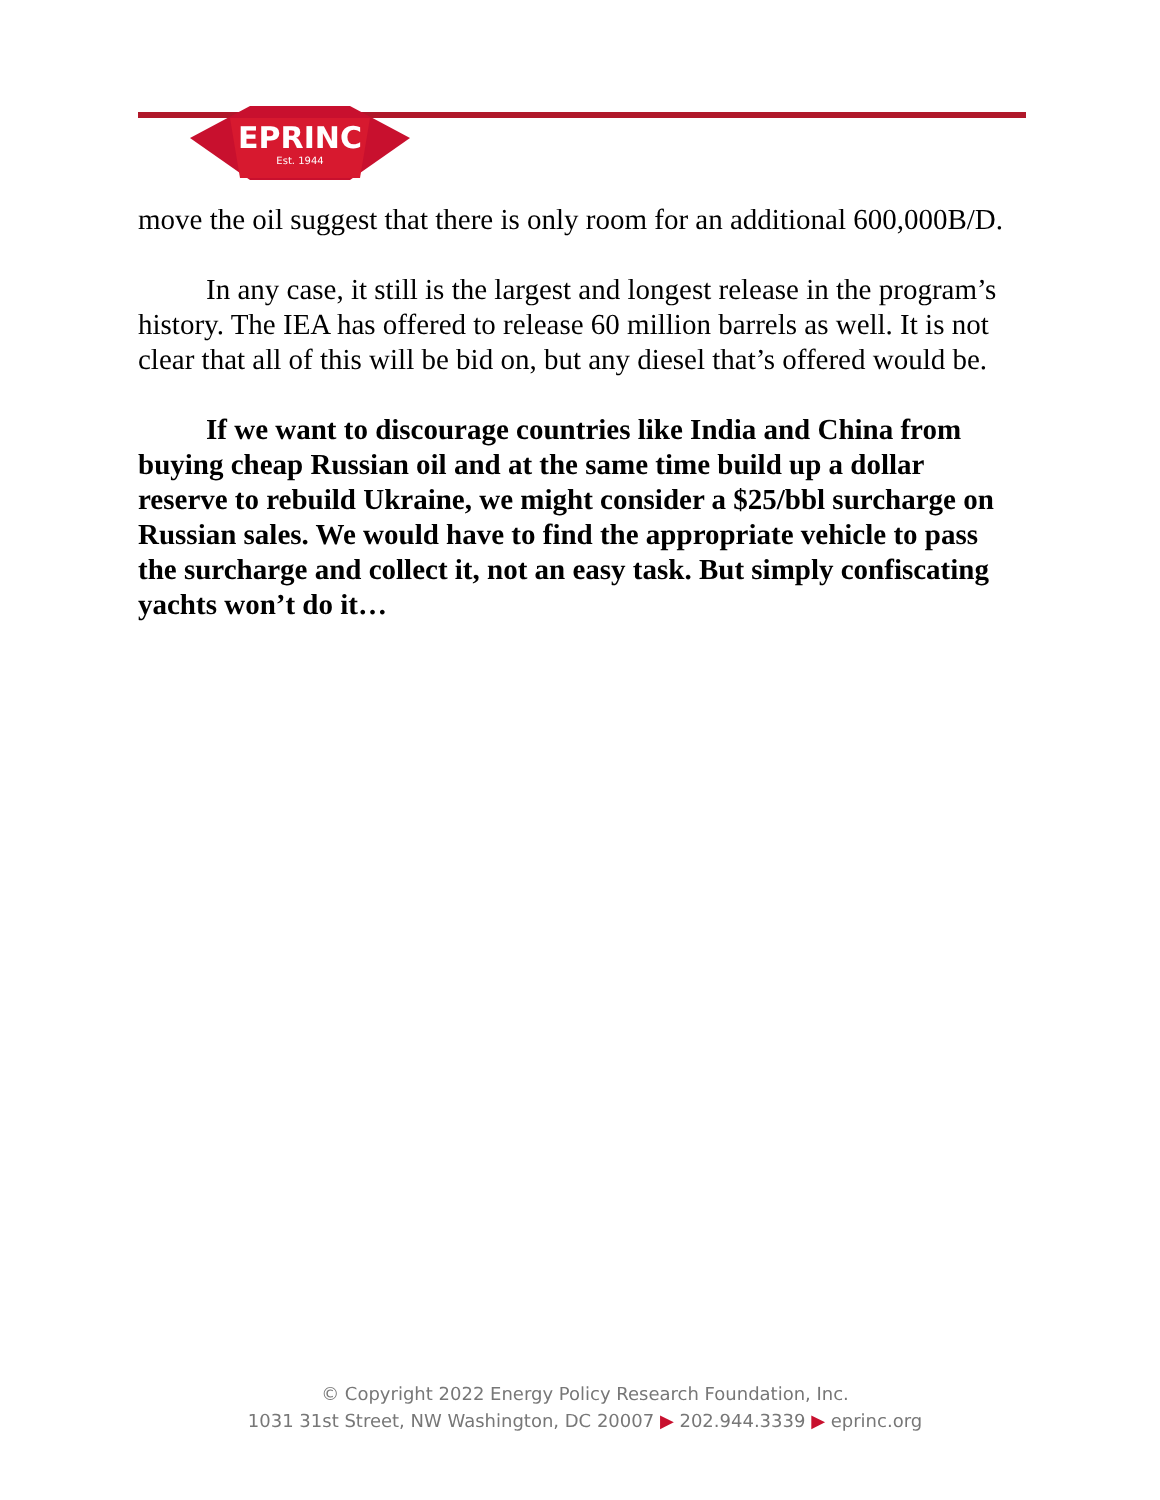EPRINC
Est. 1944
move the oil suggest that there is only room for an additional 600,000B/D.
In any case, it still is the largest and longest release in the program’s history. The IEA has offered to release 60 million barrels as well. It is not clear that all of this will be bid on, but any diesel that’s offered would be.
If we want to discourage countries like India and China from buying cheap Russian oil and at the same time build up a dollar reserve to rebuild Ukraine, we might consider a $25/bbl surcharge on Russian sales. We would have to find the appropriate vehicle to pass the surcharge and collect it, not an easy task. But simply confiscating yachts won’t do it…
© Copyright 2022 Energy Policy Research Foundation, Inc.
1031 31st Street, NW Washington, DC 20007 ▶ 202.944.3339 ▶ eprinc.org